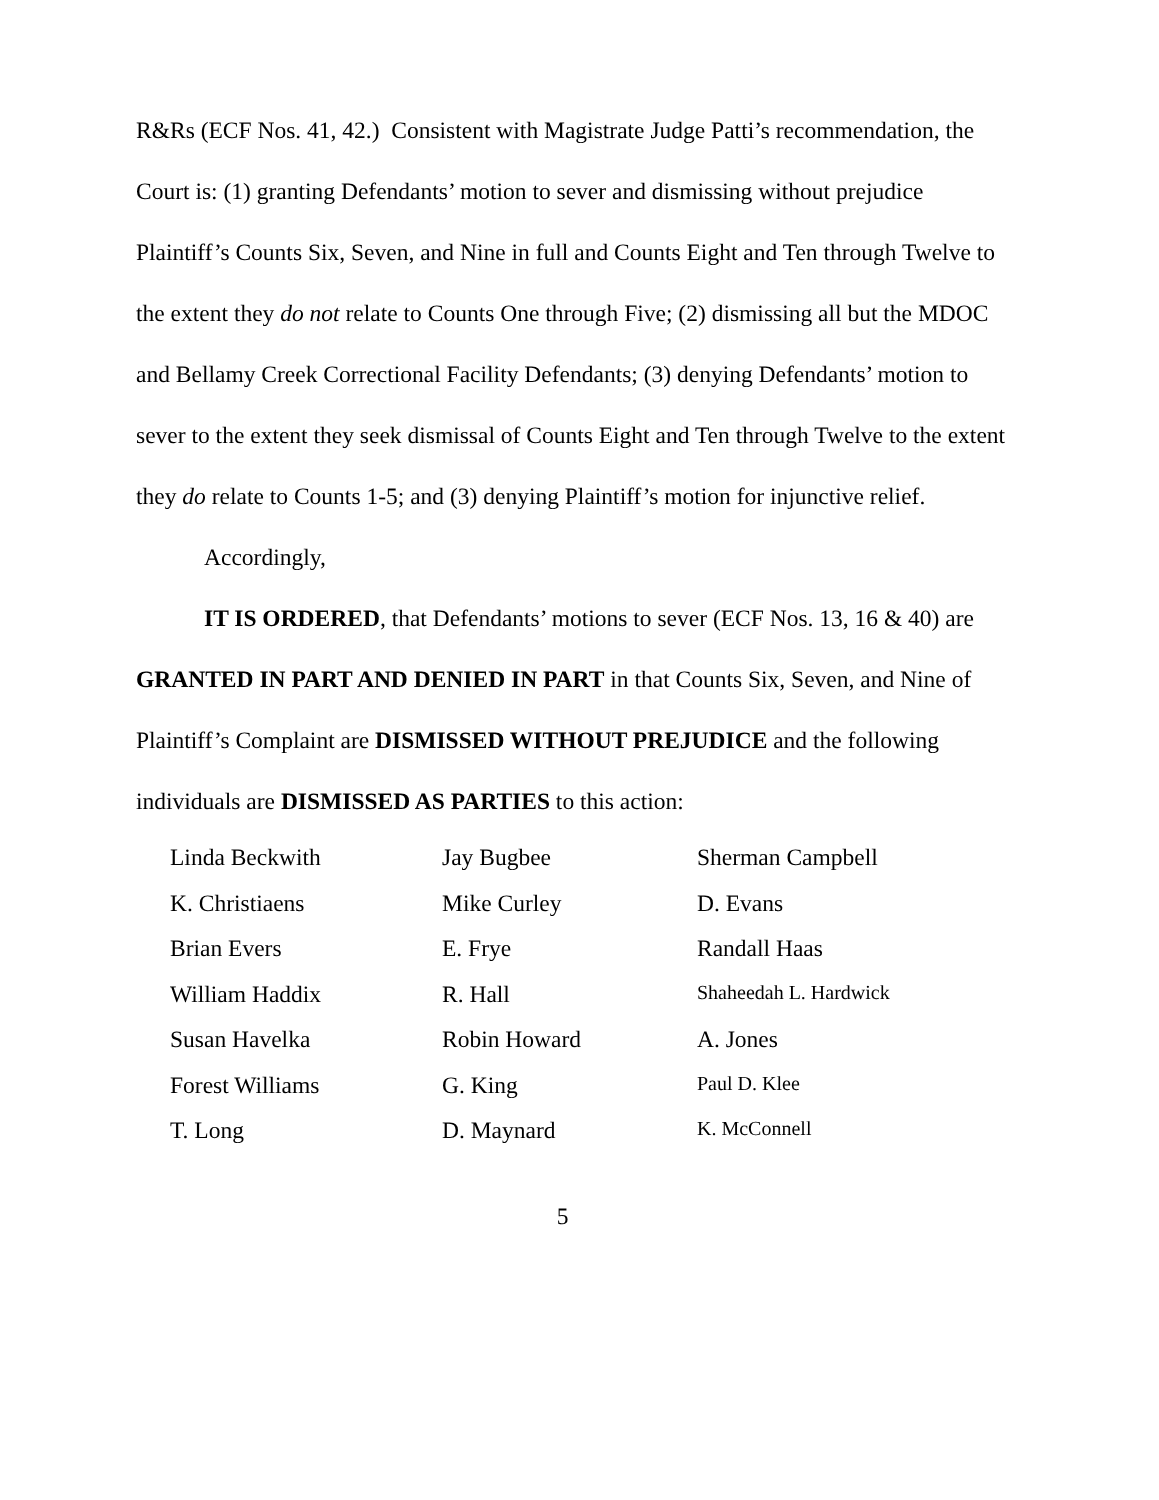R&Rs (ECF Nos. 41, 42.) Consistent with Magistrate Judge Patti’s recommendation, the Court is: (1) granting Defendants’ motion to sever and dismissing without prejudice Plaintiff’s Counts Six, Seven, and Nine in full and Counts Eight and Ten through Twelve to the extent they do not relate to Counts One through Five; (2) dismissing all but the MDOC and Bellamy Creek Correctional Facility Defendants; (3) denying Defendants’ motion to sever to the extent they seek dismissal of Counts Eight and Ten through Twelve to the extent they do relate to Counts 1-5; and (3) denying Plaintiff’s motion for injunctive relief.
Accordingly,
IT IS ORDERED, that Defendants’ motions to sever (ECF Nos. 13, 16 & 40) are GRANTED IN PART AND DENIED IN PART in that Counts Six, Seven, and Nine of Plaintiff’s Complaint are DISMISSED WITHOUT PREJUDICE and the following individuals are DISMISSED AS PARTIES to this action:
| Linda Beckwith | Jay Bugbee | Sherman Campbell |
| K. Christiaens | Mike Curley | D. Evans |
| Brian Evers | E. Frye | Randall Haas |
| William Haddix | R. Hall | Shaheedah L. Hardwick |
| Susan Havelka | Robin Howard | A. Jones |
| Forest Williams | G. King | Paul D. Klee |
| T. Long | D. Maynard | K. McConnell |
5